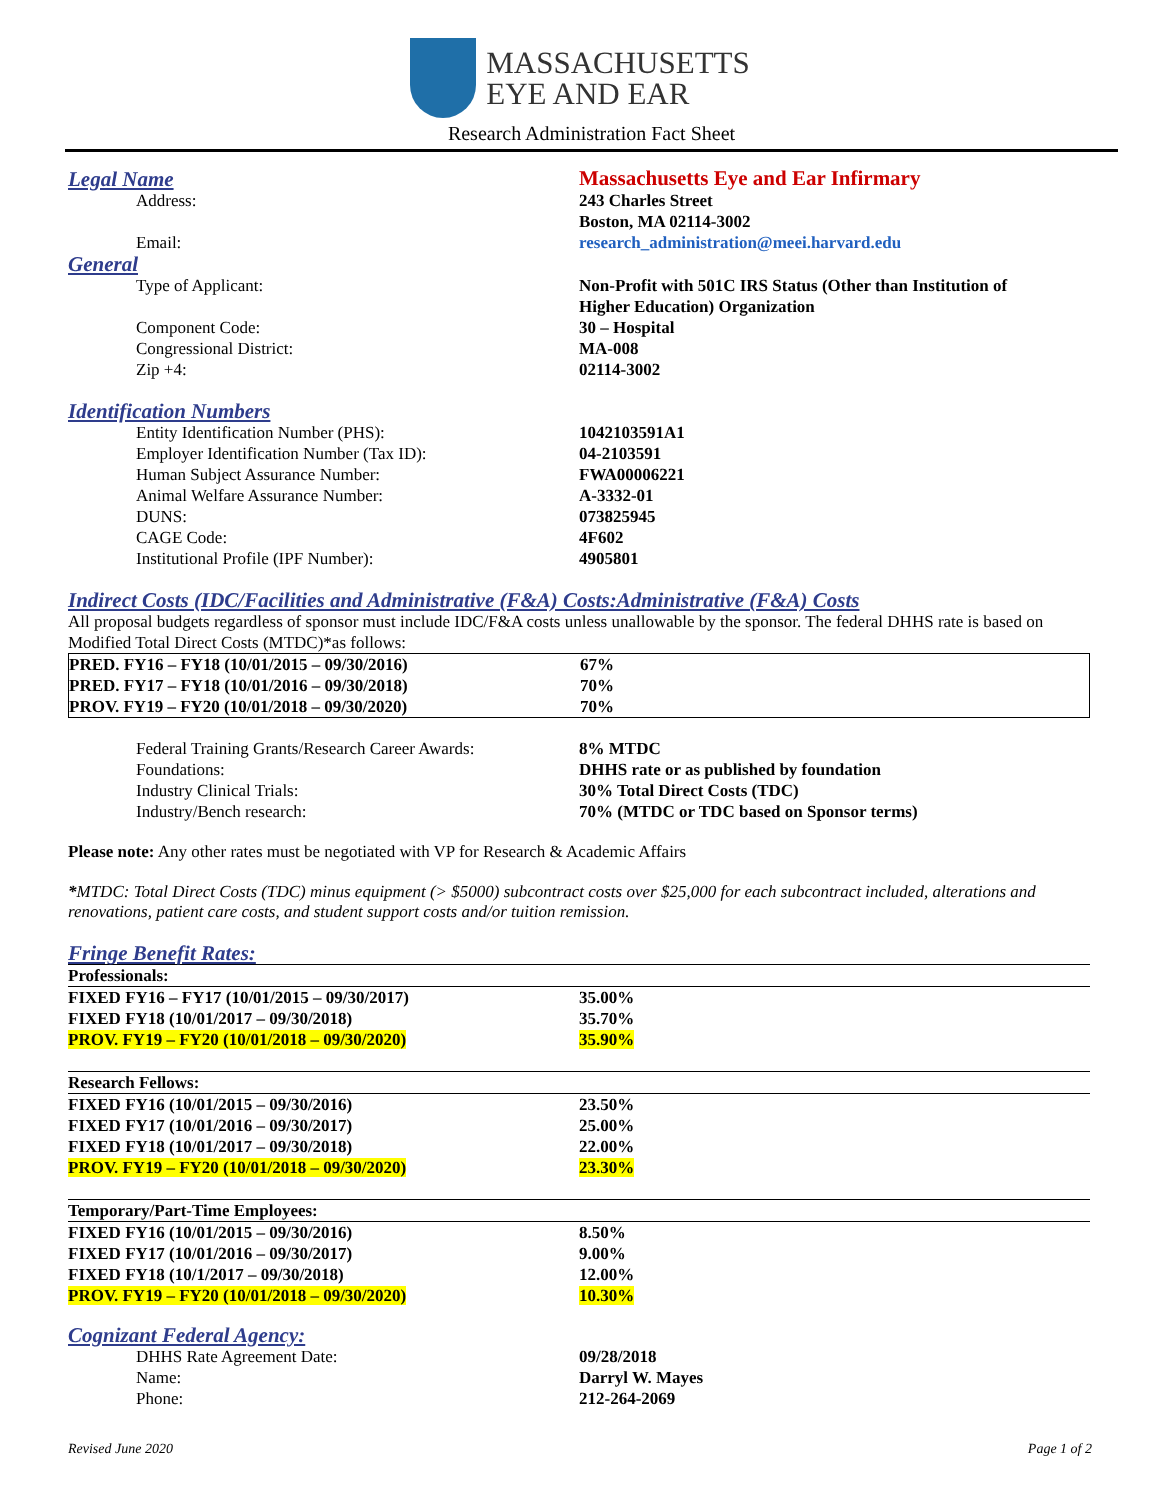MASSACHUSETTS
EYE AND EAR
Research Administration Fact Sheet
Legal Name
Massachusetts Eye and Ear Infirmary
Address: 243 Charles Street
Boston, MA 02114-3002
Email: research_administration@meei.harvard.edu
General
Type of Applicant: Non-Profit with 501C IRS Status (Other than Institution of
Higher Education) Organization
Component Code: 30 – Hospital
Congressional District: MA-008
Zip +4: 02114-3002
Identification Numbers
Entity Identification Number (PHS): 1042103591A1
Employer Identification Number (Tax ID): 04-2103591
Human Subject Assurance Number: FWA00006221
Animal Welfare Assurance Number: A-3332-01
DUNS: 073825945
CAGE Code: 4F602
Institutional Profile (IPF Number): 4905801
Indirect Costs (IDC/Facilities and Administrative (F&A) Costs:Administrative (F&A) Costs
All proposal budgets regardless of sponsor must include IDC/F&A costs unless unallowable by the sponsor. The federal DHHS rate is based on Modified Total Direct Costs (MTDC)*as follows:
| PRED. FY16 – FY18 (10/01/2015 – 09/30/2016) | 67% |
| PRED. FY17 – FY18 (10/01/2016 – 09/30/2018) | 70% |
| PROV. FY19 – FY20 (10/01/2018 – 09/30/2020) | 70% |
Federal Training Grants/Research Career Awards:
8% MTDC
Foundations: DHHS rate or as published by foundation
Industry Clinical Trials: 30% Total Direct Costs (TDC)
Industry/Bench research: 70% (MTDC or TDC based on Sponsor terms)
Please note: Any other rates must be negotiated with VP for Research & Academic Affairs
*MTDC: Total Direct Costs (TDC) minus equipment (> $5000) subcontract costs over $25,000 for each subcontract included, alterations and renovations, patient care costs, and student support costs and/or tuition remission.
Fringe Benefit Rates:
| Professionals: | |
| FIXED FY16 – FY17 (10/01/2015 – 09/30/2017) | 35.00% |
| FIXED FY18 (10/01/2017 – 09/30/2018) | 35.70% |
| PROV. FY19 – FY20 (10/01/2018 – 09/30/2020) | 35.90% |
| Research Fellows: | |
| FIXED FY16 (10/01/2015 – 09/30/2016) | 23.50% |
| FIXED FY17 (10/01/2016 – 09/30/2017) | 25.00% |
| FIXED FY18 (10/01/2017 – 09/30/2018) | 22.00% |
| PROV. FY19 – FY20 (10/01/2018 – 09/30/2020) | 23.30% |
| Temporary/Part-Time Employees: | |
| FIXED FY16 (10/01/2015 – 09/30/2016) | 8.50% |
| FIXED FY17 (10/01/2016 – 09/30/2017) | 9.00% |
| FIXED FY18 (10/1/2017 – 09/30/2018) | 12.00% |
| PROV. FY19 – FY20 (10/01/2018 – 09/30/2020) | 10.30% |
Cognizant Federal Agency:
DHHS Rate Agreement Date: 09/28/2018
Name: Darryl W. Mayes
Phone: 212-264-2069
Revised June 2020 Page 1 of 2